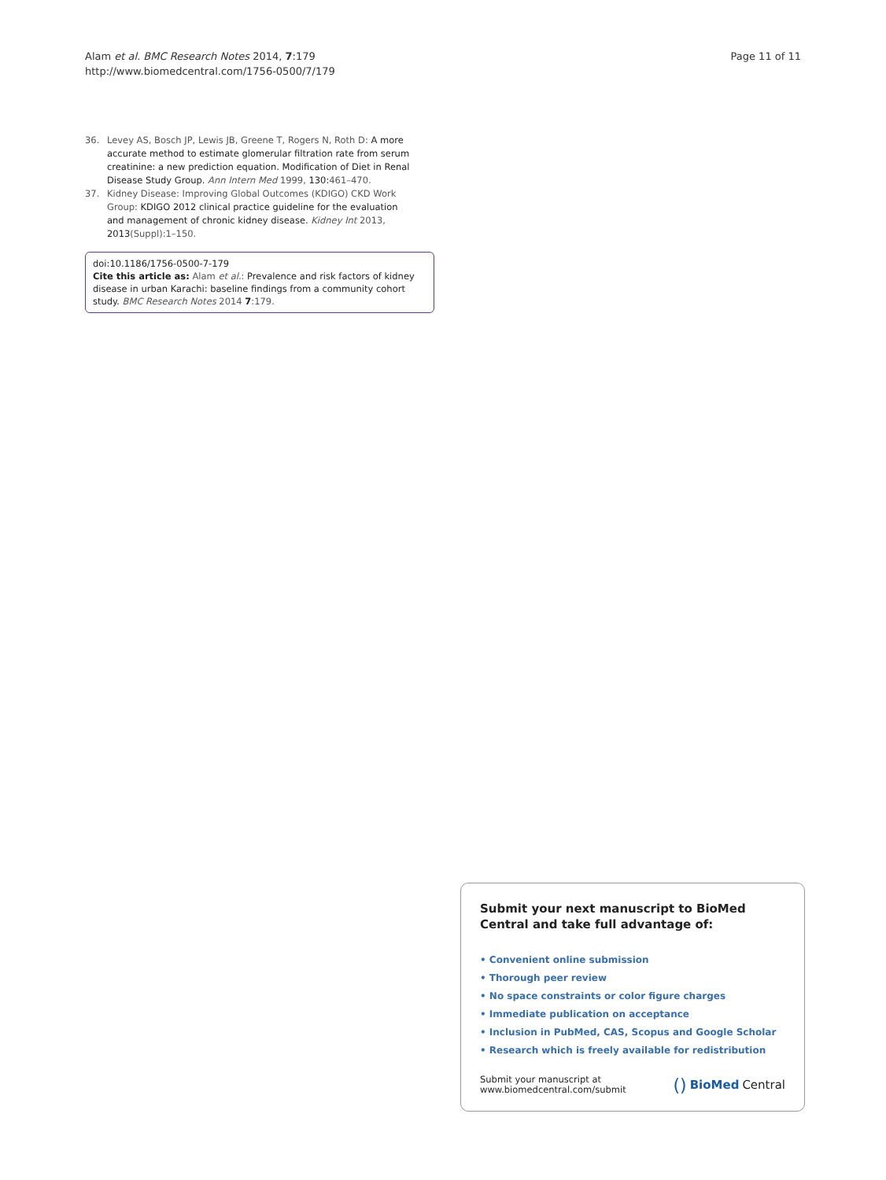Alam et al. BMC Research Notes 2014, 7:179
http://www.biomedcentral.com/1756-0500/7/179
Page 11 of 11
36. Levey AS, Bosch JP, Lewis JB, Greene T, Rogers N, Roth D: A more accurate method to estimate glomerular filtration rate from serum creatinine: a new prediction equation. Modification of Diet in Renal Disease Study Group. Ann Intern Med 1999, 130:461–470.
37. Kidney Disease: Improving Global Outcomes (KDIGO) CKD Work Group: KDIGO 2012 clinical practice guideline for the evaluation and management of chronic kidney disease. Kidney Int 2013, 2013(Suppl):1–150.
doi:10.1186/1756-0500-7-179
Cite this article as: Alam et al.: Prevalence and risk factors of kidney disease in urban Karachi: baseline findings from a community cohort study. BMC Research Notes 2014 7:179.
Submit your next manuscript to BioMed Central and take full advantage of:
• Convenient online submission
• Thorough peer review
• No space constraints or color figure charges
• Immediate publication on acceptance
• Inclusion in PubMed, CAS, Scopus and Google Scholar
• Research which is freely available for redistribution
Submit your manuscript at
www.biomedcentral.com/submit
() BioMed Central